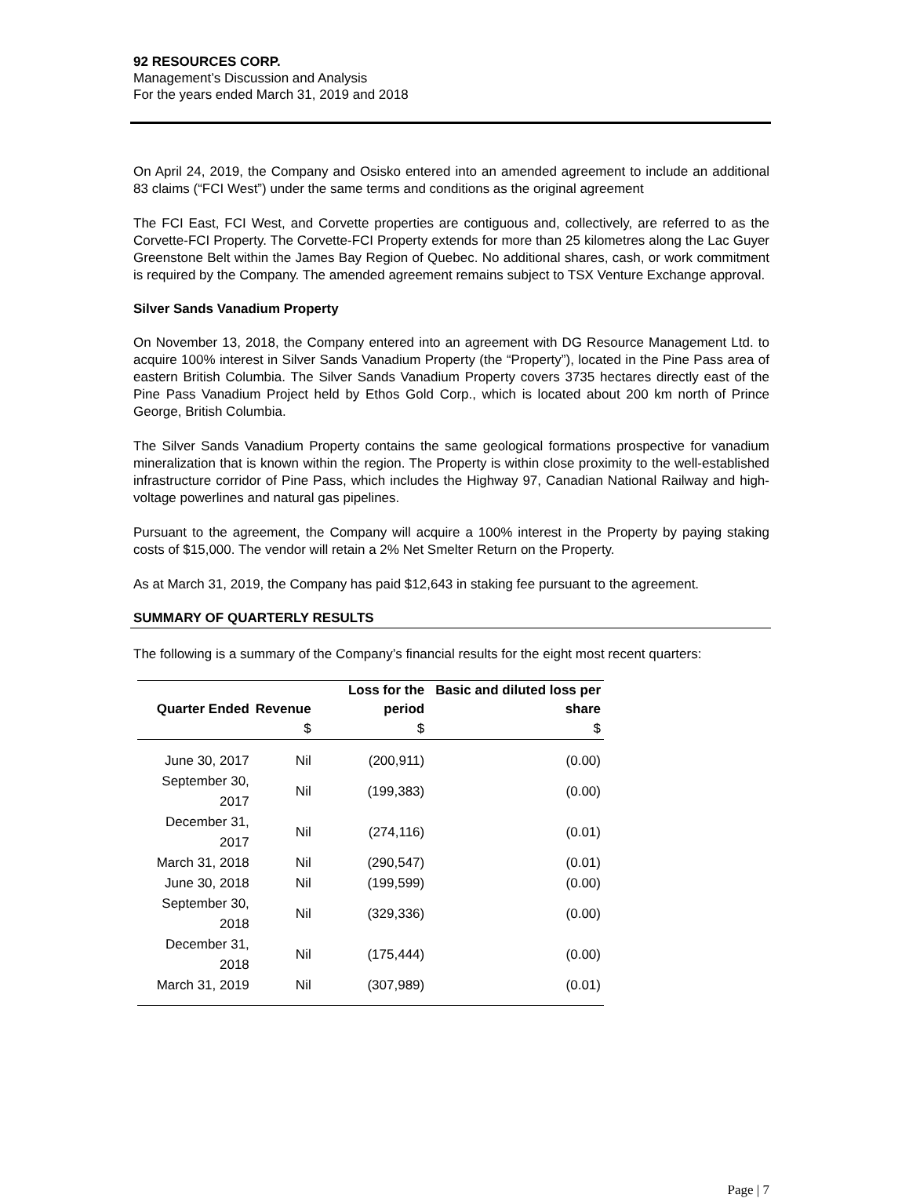92 RESOURCES CORP.
Management’s Discussion and Analysis
For the years ended March 31, 2019 and 2018
On April 24, 2019, the Company and Osisko entered into an amended agreement to include an additional 83 claims (“FCI West”) under the same terms and conditions as the original agreement
The FCI East, FCI West, and Corvette properties are contiguous and, collectively, are referred to as the Corvette-FCI Property. The Corvette-FCI Property extends for more than 25 kilometres along the Lac Guyer Greenstone Belt within the James Bay Region of Quebec. No additional shares, cash, or work commitment is required by the Company. The amended agreement remains subject to TSX Venture Exchange approval.
Silver Sands Vanadium Property
On November 13, 2018, the Company entered into an agreement with DG Resource Management Ltd. to acquire 100% interest in Silver Sands Vanadium Property (the “Property”), located in the Pine Pass area of eastern British Columbia. The Silver Sands Vanadium Property covers 3735 hectares directly east of the Pine Pass Vanadium Project held by Ethos Gold Corp., which is located about 200 km north of Prince George, British Columbia.
The Silver Sands Vanadium Property contains the same geological formations prospective for vanadium mineralization that is known within the region. The Property is within close proximity to the well-established infrastructure corridor of Pine Pass, which includes the Highway 97, Canadian National Railway and high-voltage powerlines and natural gas pipelines.
Pursuant to the agreement, the Company will acquire a 100% interest in the Property by paying staking costs of $15,000. The vendor will retain a 2% Net Smelter Return on the Property.
As at March 31, 2019, the Company has paid $12,643 in staking fee pursuant to the agreement.
SUMMARY OF QUARTERLY RESULTS
The following is a summary of the Company’s financial results for the eight most recent quarters:
| Quarter Ended | Revenue | Loss for the period | Basic and diluted loss per share |
| --- | --- | --- | --- |
| | $ | $ | $ |
| June 30, 2017 | Nil | (200,911) | (0.00) |
| September 30, 2017 | Nil | (199,383) | (0.00) |
| December 31, 2017 | Nil | (274,116) | (0.01) |
| March 31, 2018 | Nil | (290,547) | (0.01) |
| June 30, 2018 | Nil | (199,599) | (0.00) |
| September 30, 2018 | Nil | (329,336) | (0.00) |
| December 31, 2018 | Nil | (175,444) | (0.00) |
| March 31, 2019 | Nil | (307,989) | (0.01) |
Page | 7